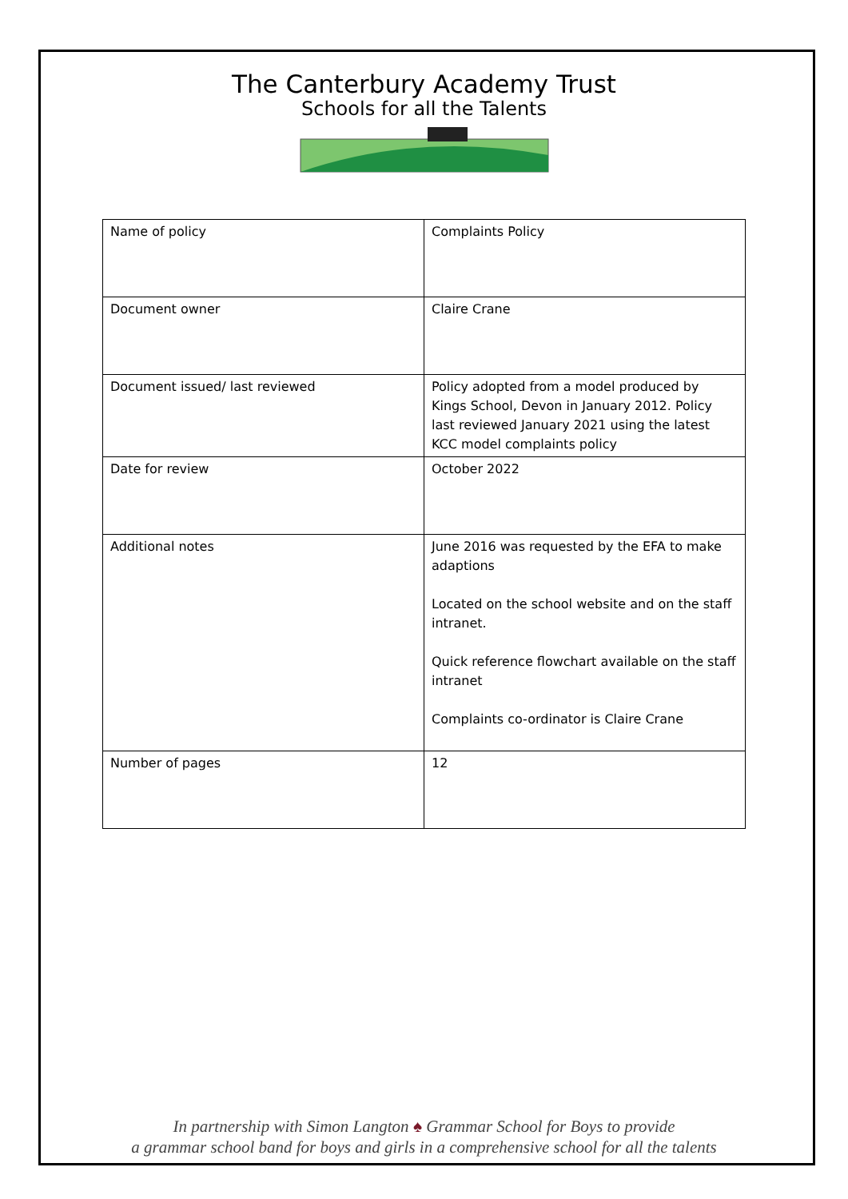The Canterbury Academy Trust
Schools for all the Talents
| Name of policy | Complaints Policy |
| Document owner | Claire Crane |
| Document issued/ last reviewed | Policy adopted from a model produced by Kings School, Devon in January 2012. Policy last reviewed January 2021 using the latest KCC model complaints policy |
| Date for review | October 2022 |
| Additional notes | June 2016 was requested by the EFA to make adaptions Located on the school website and on the staff intranet. Quick reference flowchart available on the staff intranet Complaints co-ordinator is Claire Crane |
| Number of pages | 12 |
In partnership with Simon Langton ♠ Grammar School for Boys to provide
a grammar school band for boys and girls in a comprehensive school for all the talents